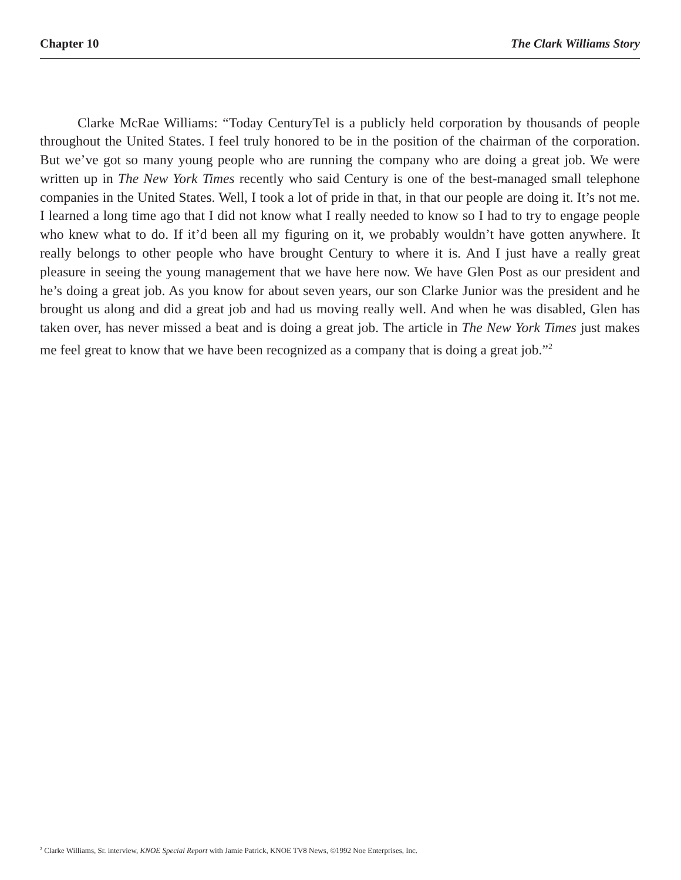Chapter 10 The Clark Williams Story
Clarke McRae Williams: “Today CenturyTel is a publicly held corporation by thousands of people throughout the United States. I feel truly honored to be in the position of the chairman of the corporation. But we’ve got so many young people who are running the company who are doing a great job. We were written up in The New York Times recently who said Century is one of the best-managed small telephone companies in the United States. Well, I took a lot of pride in that, in that our people are doing it. It’s not me. I learned a long time ago that I did not know what I really needed to know so I had to try to engage people who knew what to do. If it’d been all my figuring on it, we probably wouldn’t have gotten anywhere. It really belongs to other people who have brought Century to where it is. And I just have a really great pleasure in seeing the young management that we have here now. We have Glen Post as our president and he’s doing a great job. As you know for about seven years, our son Clarke Junior was the president and he brought us along and did a great job and had us moving really well. And when he was disabled, Glen has taken over, has never missed a beat and is doing a great job. The article in The New York Times just makes me feel great to know that we have been recognized as a company that is doing a great job.”<sup>2</sup>
<sup>2</sup> Clarke Williams, Sr. interview, KNOE Special Report with Jamie Patrick, KNOE TV8 News, ©1992 Noe Enterprises, Inc.